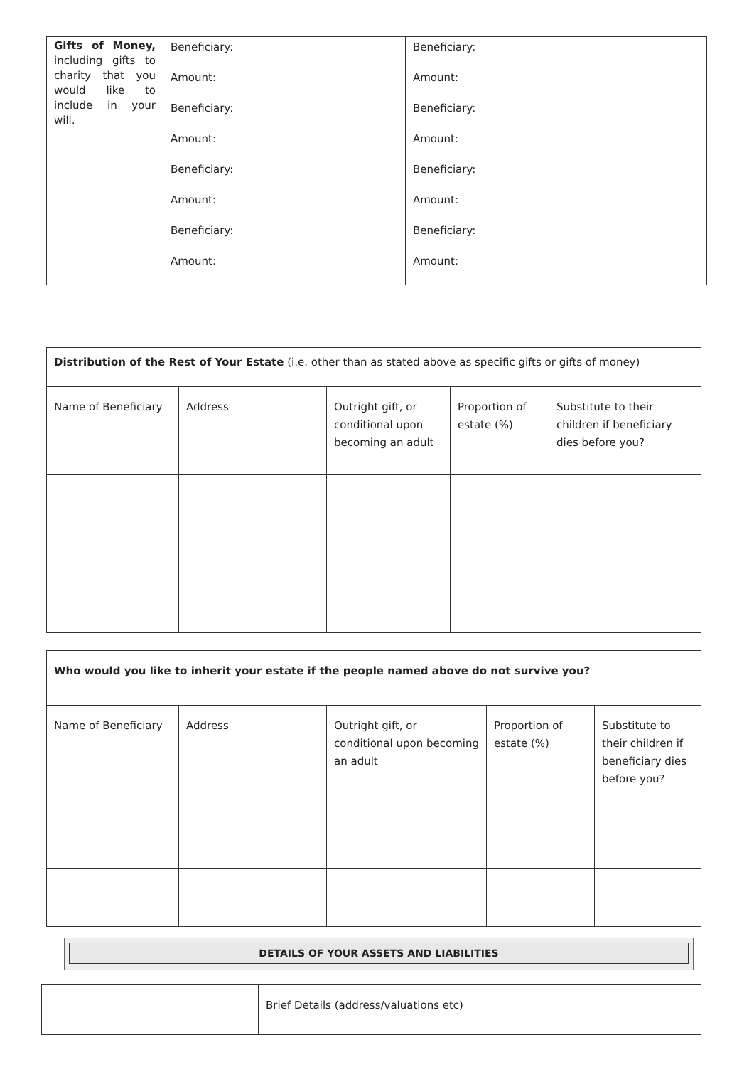| Gifts of Money, including gifts to charity that you would like to include in your will. | Beneficiary: Amount: Beneficiary: Amount: Beneficiary: Amount: Beneficiary: Amount: | Beneficiary: Amount: Beneficiary: Amount: Beneficiary: Amount: Beneficiary: Amount: |
| Distribution of the Rest of Your Estate (i.e. other than as stated above as specific gifts or gifts of money) | | | | |
| Name of Beneficiary | Address | Outright gift, or conditional upon becoming an adult | Proportion of estate (%) | Substitute to their children if beneficiary dies before you? |
| Who would you like to inherit your estate if the people named above do not survive you? | | | | |
| Name of Beneficiary | Address | Outright gift, or conditional upon becoming an adult | Proportion of estate (%) | Substitute to their children if beneficiary dies before you? |
DETAILS OF YOUR ASSETS AND LIABILITIES
| | Brief Details (address/valuations etc) |